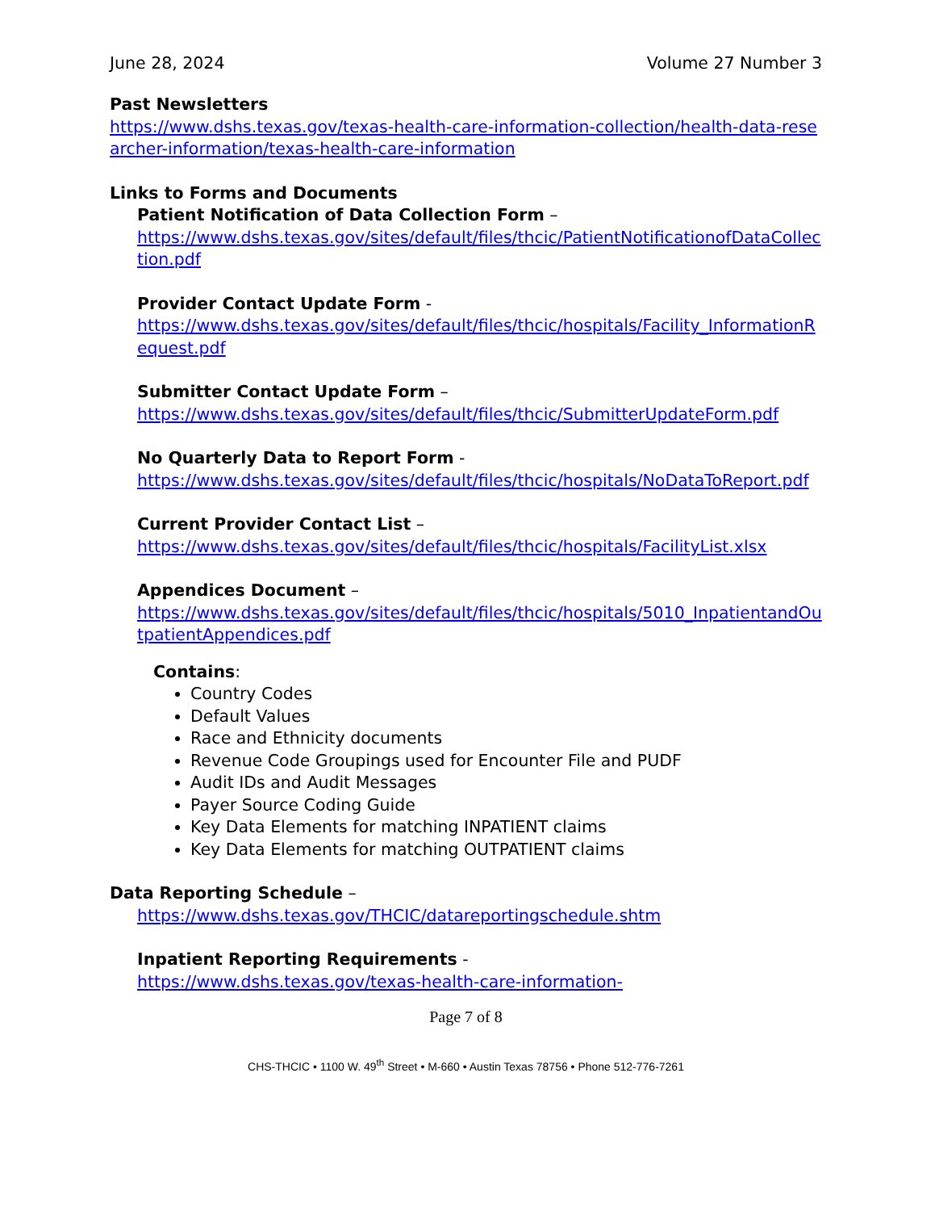June 28, 2024 Volume 27 Number 3
Past Newsletters
https://www.dshs.texas.gov/texas-health-care-information-collection/health-data-researcher-information/texas-health-care-information
Links to Forms and Documents
Patient Notification of Data Collection Form –
https://www.dshs.texas.gov/sites/default/files/thcic/PatientNotificationofDataCollection.pdf
Provider Contact Update Form -
https://www.dshs.texas.gov/sites/default/files/thcic/hospitals/Facility_InformationRequest.pdf
Submitter Contact Update Form –
https://www.dshs.texas.gov/sites/default/files/thcic/SubmitterUpdateForm.pdf
No Quarterly Data to Report Form -
https://www.dshs.texas.gov/sites/default/files/thcic/hospitals/NoDataToReport.pdf
Current Provider Contact List –
https://www.dshs.texas.gov/sites/default/files/thcic/hospitals/FacilityList.xlsx
Appendices Document –
https://www.dshs.texas.gov/sites/default/files/thcic/hospitals/5010_InpatientandOutpatientAppendices.pdf
Contains:
Country Codes
Default Values
Race and Ethnicity documents
Revenue Code Groupings used for Encounter File and PUDF
Audit IDs and Audit Messages
Payer Source Coding Guide
Key Data Elements for matching INPATIENT claims
Key Data Elements for matching OUTPATIENT claims
Data Reporting Schedule –
https://www.dshs.texas.gov/THCIC/datareportingschedule.shtm
Inpatient Reporting Requirements -
https://www.dshs.texas.gov/texas-health-care-information-
Page 7 of 8
CHS-THCIC • 1100 W. 49<sup>th</sup> Street • M-660 • Austin Texas 78756 • Phone 512-776-7261